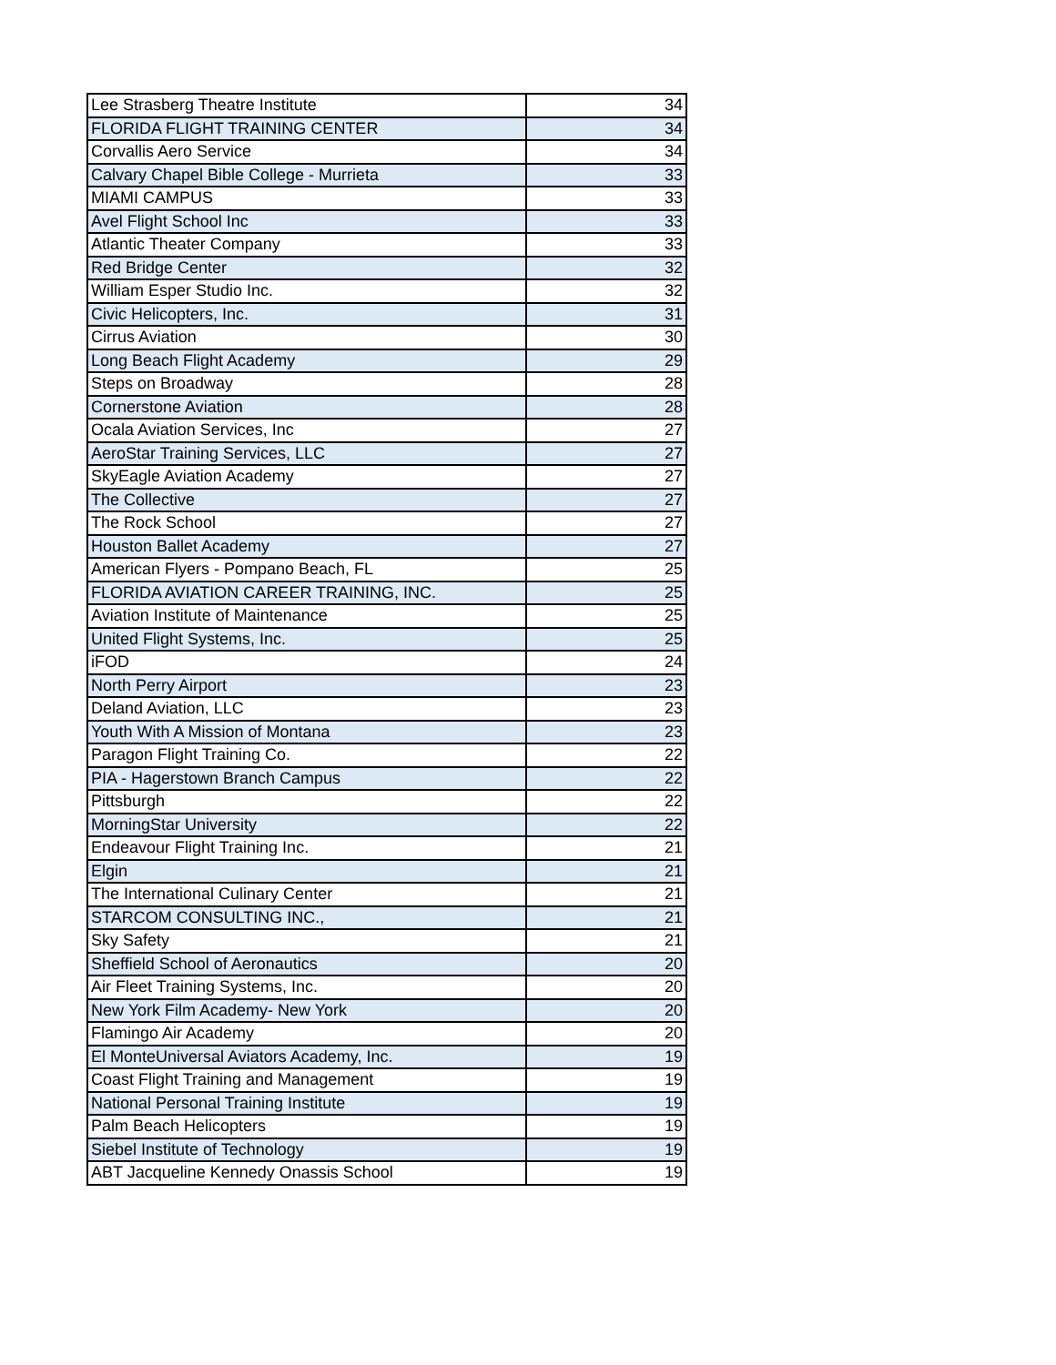| Lee Strasberg Theatre Institute | 34 |
| FLORIDA FLIGHT TRAINING CENTER | 34 |
| Corvallis Aero Service | 34 |
| Calvary Chapel Bible College - Murrieta | 33 |
| MIAMI CAMPUS | 33 |
| Avel Flight School Inc | 33 |
| Atlantic Theater Company | 33 |
| Red Bridge Center | 32 |
| William Esper Studio Inc. | 32 |
| Civic Helicopters, Inc. | 31 |
| Cirrus Aviation | 30 |
| Long Beach Flight Academy | 29 |
| Steps on Broadway | 28 |
| Cornerstone Aviation | 28 |
| Ocala Aviation Services, Inc | 27 |
| AeroStar Training Services, LLC | 27 |
| SkyEagle Aviation Academy | 27 |
| The Collective | 27 |
| The Rock School | 27 |
| Houston Ballet Academy | 27 |
| American Flyers - Pompano Beach, FL | 25 |
| FLORIDA AVIATION CAREER TRAINING, INC. | 25 |
| Aviation Institute of Maintenance | 25 |
| United Flight Systems, Inc. | 25 |
| iFOD | 24 |
| North Perry Airport | 23 |
| Deland Aviation, LLC | 23 |
| Youth With A Mission of Montana | 23 |
| Paragon Flight Training Co. | 22 |
| PIA - Hagerstown Branch Campus | 22 |
| Pittsburgh | 22 |
| MorningStar University | 22 |
| Endeavour Flight Training Inc. | 21 |
| Elgin | 21 |
| The International Culinary Center | 21 |
| STARCOM CONSULTING INC., | 21 |
| Sky Safety | 21 |
| Sheffield School of Aeronautics | 20 |
| Air Fleet Training Systems, Inc. | 20 |
| New York Film Academy- New York | 20 |
| Flamingo Air Academy | 20 |
| El MonteUniversal Aviators Academy, Inc. | 19 |
| Coast Flight Training and Management | 19 |
| National Personal Training Institute | 19 |
| Palm Beach Helicopters | 19 |
| Siebel Institute of Technology | 19 |
| ABT Jacqueline Kennedy Onassis School | 19 |